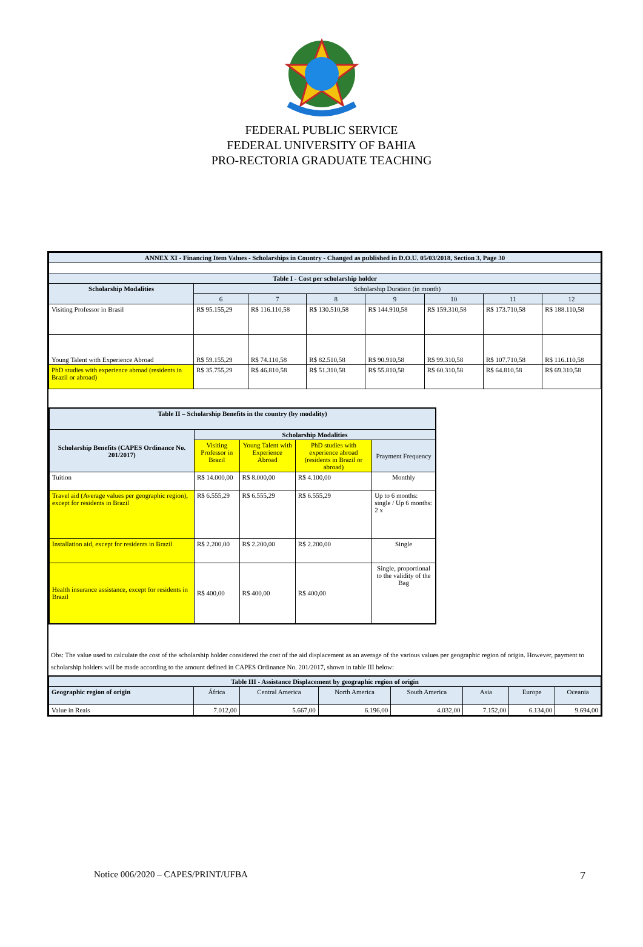FEDERAL PUBLIC SERVICE
FEDERAL UNIVERSITY OF BAHIA
PRO-RECTORIA GRADUATE TEACHING
| ANNEX XI - Financing Item Values - Scholarships in Country - Changed as published in D.O.U. 05/03/2018, Section 3, Page 30 | | | | | | | |
| --- | --- | --- | --- | --- | --- | --- | --- |
| Table I - Cost per scholarship holder | | | | | | | |
| Scholarship Modalities | Scholarship Duration (in month) | | | | | | |
| | 6 | 7 | 8 | 9 | 10 | 11 | 12 |
| Visiting Professor in Brasil | R$ 95.155,29 | R$ 116.110,58 | R$ 130.510,58 | R$ 144.910,58 | R$ 159.310,58 | R$ 173.710,58 | R$ 188.110,58 |
| Young Talent with Experience Abroad | R$ 59.155,29 | R$ 74.110,58 | R$ 82.510,58 | R$ 90.910,58 | R$ 99.310,58 | R$ 107.710,58 | R$ 116.110,58 |
| PhD studies with experience abroad (residents in Brazil or abroad) | R$ 35.755,29 | R$ 46.810,58 | R$ 51.310,58 | R$ 55.810,58 | R$ 60.310,58 | R$ 64.810,58 | R$ 69.310,58 |
| Table II – Scholarship Benefits in the country (by modality) | | | | |
| --- | --- | --- | --- | --- |
| Scholarship Benefits (CAPES Ordinance No. 201/2017) | Scholarship Modalities | | | |
| | Visiting Professor in Brazil | Young Talent with Experience Abroad | PhD studies with experience abroad (residents in Brazil or abroad) | Prayment Frequency |
| Tuition | R$ 14.000,00 | R$ 8.000,00 | R$ 4.100,00 | Monthly |
| Travel aid (Average values per geographic region), except for residents in Brazil | R$ 6.555,29 | R$ 6.555,29 | R$ 6.555,29 | Up to 6 months: single / Up 6 months: 2 x |
| Installation aid, except for residents in Brazil | R$ 2.200,00 | R$ 2.200,00 | R$ 2.200,00 | Single |
| Health insurance assistance, except for residents in Brazil | R$ 400,00 | R$ 400,00 | R$ 400,00 | Single, proportional to the validity of the Bag |
Obs: The value used to calculate the cost of the scholarship holder considered the cost of the aid displacement as an average of the various values per geographic region of origin. However, payment to scholarship holders will be made according to the amount defined in CAPES Ordinance No. 201/2017, shown in table III below:
| Table III - Assistance Displacement by geographic region of origin | | | | | | | |
| --- | --- | --- | --- | --- | --- | --- | --- |
| Geographic region of origin | África | Central America | North America | South America | Asia | Europe | Oceania |
| Value in Reais | 7.012,00 | 5.667,00 | 6.196,00 | 4.032,00 | 7.152,00 | 6.134,00 | 9.694,00 |
Notice 006/2020 – CAPES/PRINT/UFBA 7